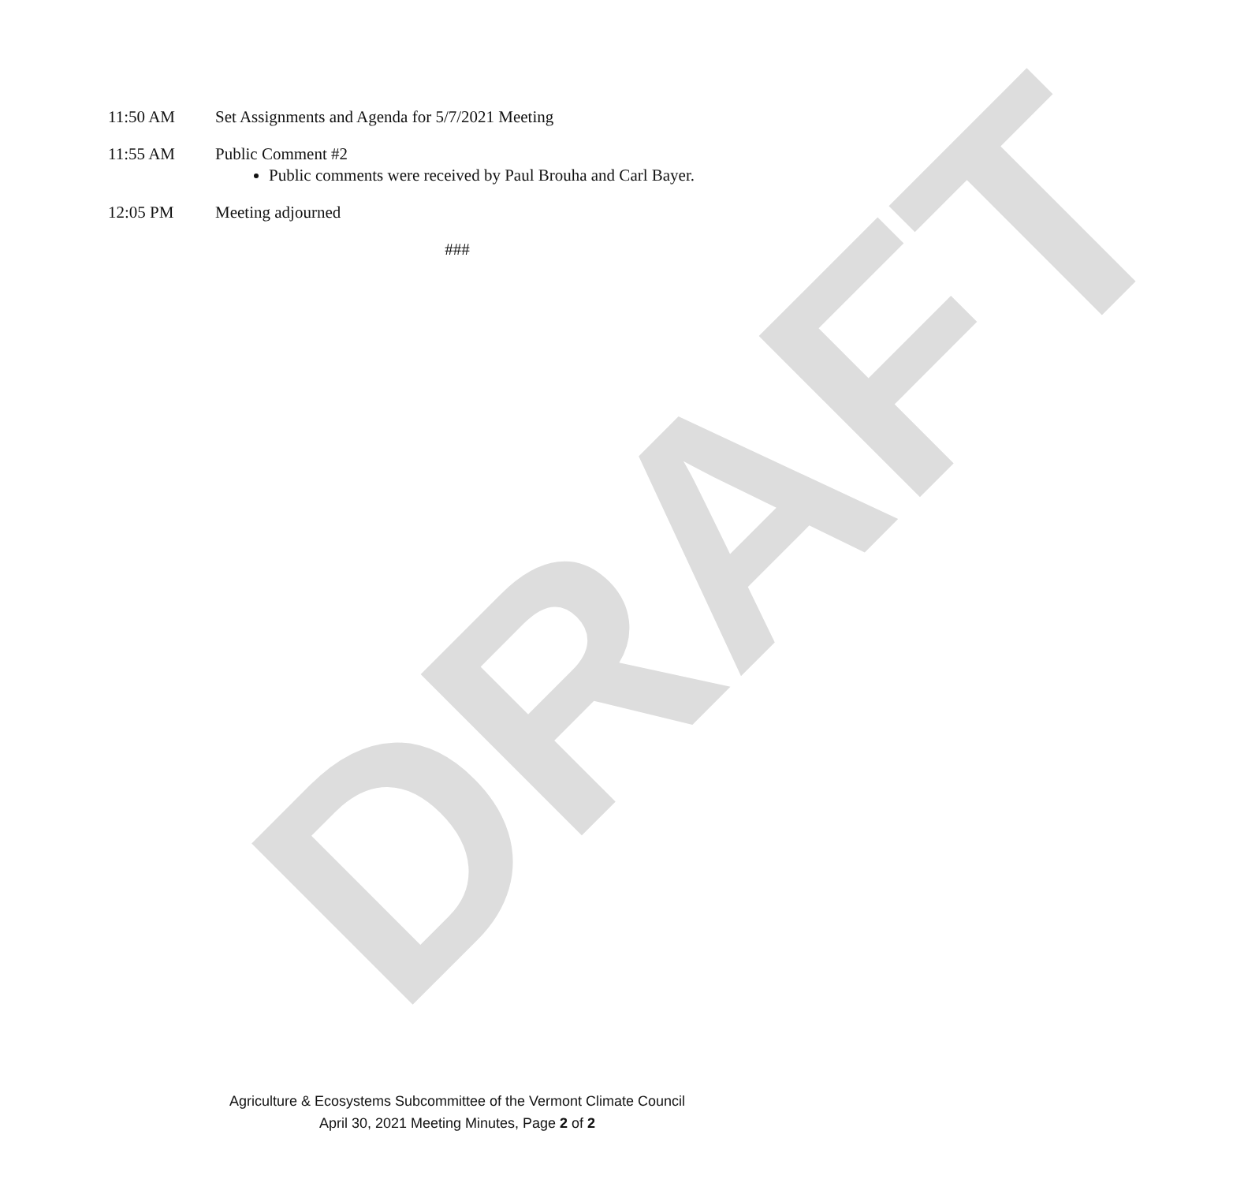DRAFT
11:50 AM Set Assignments and Agenda for 5/7/2021 Meeting
11:55 AM Public Comment #2
Public comments were received by Paul Brouha and Carl Bayer.
12:05 PM Meeting adjourned
###
Agriculture & Ecosystems Subcommittee of the Vermont Climate Council
April 30, 2021 Meeting Minutes, Page 2 of 2